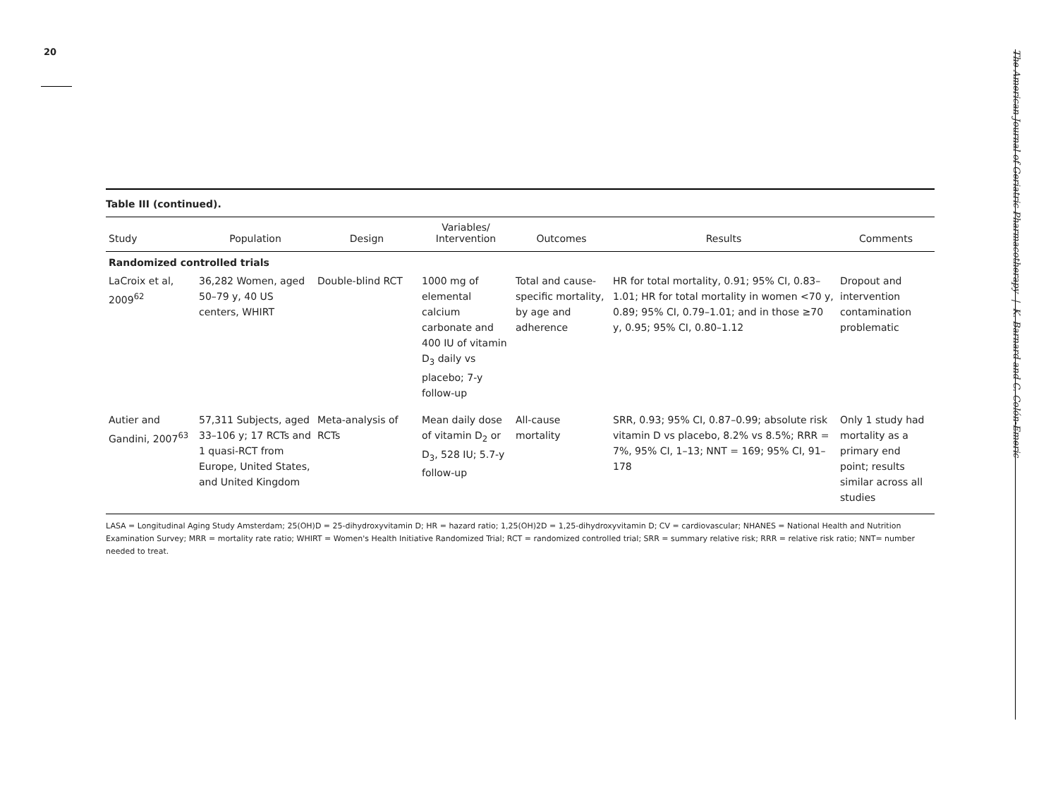20
The American Journal of Geriatric Pharmacotherapy | K. Barnard and C. Colón-Emeric
Table III (continued).
| Study | Population | Design | Variables/ Intervention | Outcomes | Results | Comments |
| --- | --- | --- | --- | --- | --- | --- |
| Randomized controlled trials | | | | | | |
| LaCroix et al, 2009<sup>62</sup> | 36,282 Women, aged 50–79 y, 40 US centers, WHIRT | Double-blind RCT | 1000 mg of elemental calcium carbonate and 400 IU of vitamin D<sub>3</sub> daily vs placebo; 7-y follow-up | Total and cause-specific mortality, by age and adherence | HR for total mortality, 0.91; 95% CI, 0.83–1.01; HR for total mortality in women <70 y, 0.89; 95% CI, 0.79–1.01; and in those ≥70 y, 0.95; 95% CI, 0.80–1.12 | Dropout and intervention contamination problematic |
| Autier and Gandini, 2007<sup>63</sup> | 57,311 Subjects, aged 33–106 y; 17 RCTs and 1 quasi-RCT from Europe, United States, and United Kingdom | Meta-analysis of RCTs | Mean daily dose of vitamin D<sub>2</sub> or D<sub>3</sub>, 528 IU; 5.7-y follow-up | All-cause mortality | SRR, 0.93; 95% CI, 0.87–0.99; absolute risk vitamin D vs placebo, 8.2% vs 8.5%; RRR = 7%, 95% CI, 1–13; NNT = 169; 95% CI, 91–178 | Only 1 study had mortality as a primary end point; results similar across all studies |
LASA = Longitudinal Aging Study Amsterdam; 25(OH)D = 25-dihydroxyvitamin D; HR = hazard ratio; 1,25(OH)2D = 1,25-dihydroxyvitamin D; CV = cardiovascular; NHANES = National Health and Nutrition Examination Survey; MRR = mortality rate ratio; WHIRT = Women's Health Initiative Randomized Trial; RCT = randomized controlled trial; SRR = summary relative risk; RRR = relative risk ratio; NNT= number needed to treat.